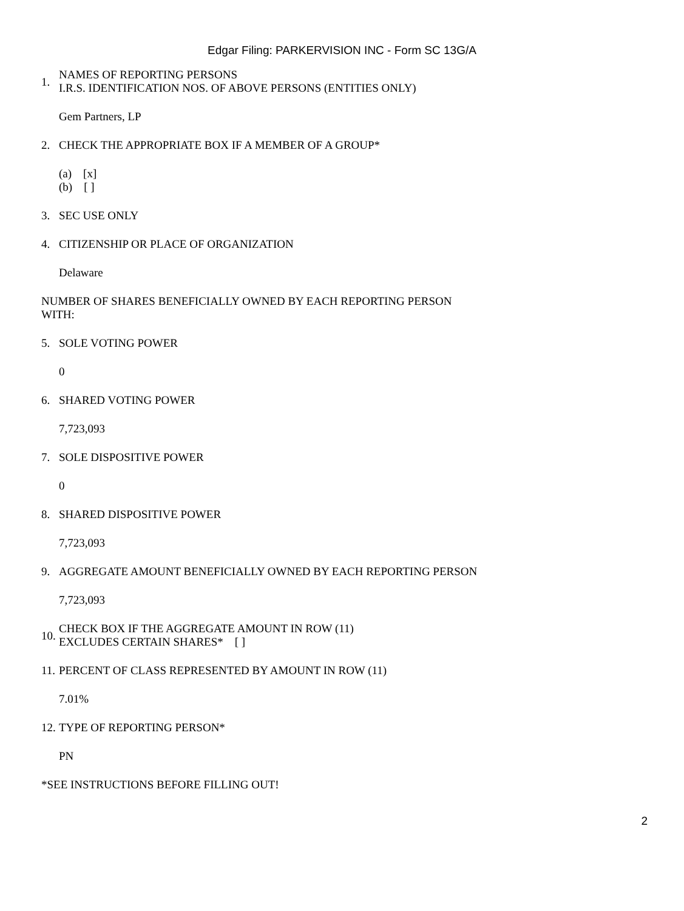Edgar Filing: PARKERVISION INC - Form SC 13G/A
1.
NAMES OF REPORTING PERSONS
I.R.S. IDENTIFICATION NOS. OF ABOVE PERSONS (ENTITIES ONLY)
Gem Partners, LP
2. CHECK THE APPROPRIATE BOX IF A MEMBER OF A GROUP*
(a) [x]
(b) [ ]
3. SEC USE ONLY
4. CITIZENSHIP OR PLACE OF ORGANIZATION
Delaware
NUMBER OF SHARES BENEFICIALLY OWNED BY EACH REPORTING PERSON
WITH:
5. SOLE VOTING POWER
0
6. SHARED VOTING POWER
7,723,093
7. SOLE DISPOSITIVE POWER
0
8. SHARED DISPOSITIVE POWER
7,723,093
9. AGGREGATE AMOUNT BENEFICIALLY OWNED BY EACH REPORTING PERSON
7,723,093
10.
CHECK BOX IF THE AGGREGATE AMOUNT IN ROW (11)
EXCLUDES CERTAIN SHARES* [ ]
11.
PERCENT OF CLASS REPRESENTED BY AMOUNT IN ROW (11)
7.01%
12.
TYPE OF REPORTING PERSON*
PN
*SEE INSTRUCTIONS BEFORE FILLING OUT!
2